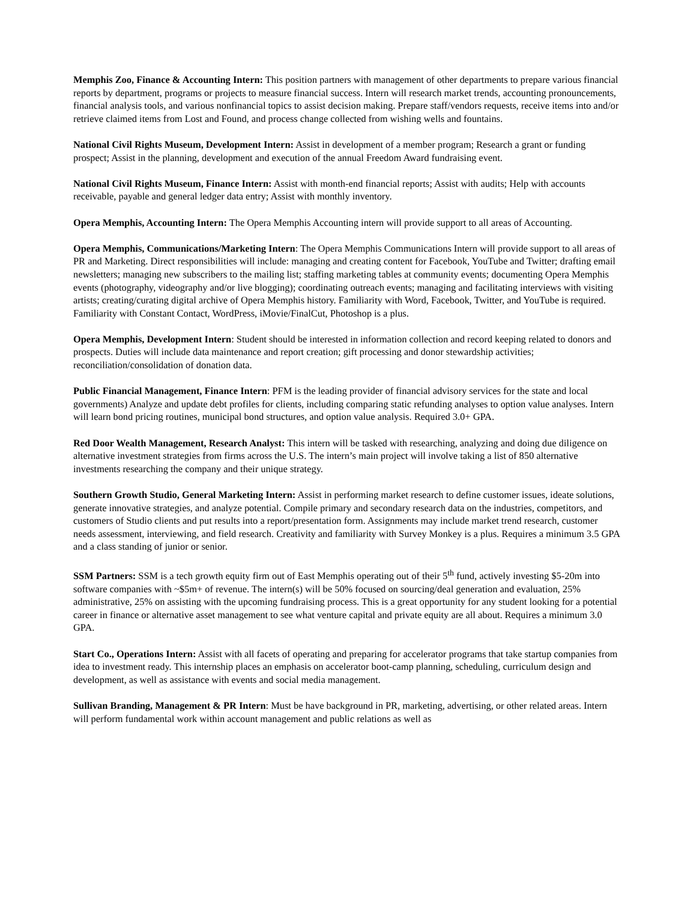Memphis Zoo, Finance & Accounting Intern: This position partners with management of other departments to prepare various financial reports by department, programs or projects to measure financial success. Intern will research market trends, accounting pronouncements, financial analysis tools, and various nonfinancial topics to assist decision making. Prepare staff/vendors requests, receive items into and/or retrieve claimed items from Lost and Found, and process change collected from wishing wells and fountains.
National Civil Rights Museum, Development Intern: Assist in development of a member program; Research a grant or funding prospect; Assist in the planning, development and execution of the annual Freedom Award fundraising event.
National Civil Rights Museum, Finance Intern: Assist with month-end financial reports; Assist with audits; Help with accounts receivable, payable and general ledger data entry; Assist with monthly inventory.
Opera Memphis, Accounting Intern: The Opera Memphis Accounting intern will provide support to all areas of Accounting.
Opera Memphis, Communications/Marketing Intern: The Opera Memphis Communications Intern will provide support to all areas of PR and Marketing. Direct responsibilities will include: managing and creating content for Facebook, YouTube and Twitter; drafting email newsletters; managing new subscribers to the mailing list; staffing marketing tables at community events; documenting Opera Memphis events (photography, videography and/or live blogging); coordinating outreach events; managing and facilitating interviews with visiting artists; creating/curating digital archive of Opera Memphis history. Familiarity with Word, Facebook, Twitter, and YouTube is required. Familiarity with Constant Contact, WordPress, iMovie/FinalCut, Photoshop is a plus.
Opera Memphis, Development Intern: Student should be interested in information collection and record keeping related to donors and prospects. Duties will include data maintenance and report creation; gift processing and donor stewardship activities; reconciliation/consolidation of donation data.
Public Financial Management, Finance Intern: PFM is the leading provider of financial advisory services for the state and local governments) Analyze and update debt profiles for clients, including comparing static refunding analyses to option value analyses. Intern will learn bond pricing routines, municipal bond structures, and option value analysis. Required 3.0+ GPA.
Red Door Wealth Management, Research Analyst: This intern will be tasked with researching, analyzing and doing due diligence on alternative investment strategies from firms across the U.S. The intern’s main project will involve taking a list of 850 alternative investments researching the company and their unique strategy.
Southern Growth Studio, General Marketing Intern: Assist in performing market research to define customer issues, ideate solutions, generate innovative strategies, and analyze potential. Compile primary and secondary research data on the industries, competitors, and customers of Studio clients and put results into a report/presentation form. Assignments may include market trend research, customer needs assessment, interviewing, and field research. Creativity and familiarity with Survey Monkey is a plus. Requires a minimum 3.5 GPA and a class standing of junior or senior.
SSM Partners: SSM is a tech growth equity firm out of East Memphis operating out of their 5<sup>th</sup> fund, actively investing $5-20m into software companies with ~$5m+ of revenue. The intern(s) will be 50% focused on sourcing/deal generation and evaluation, 25% administrative, 25% on assisting with the upcoming fundraising process. This is a great opportunity for any student looking for a potential career in finance or alternative asset management to see what venture capital and private equity are all about. Requires a minimum 3.0 GPA.
Start Co., Operations Intern: Assist with all facets of operating and preparing for accelerator programs that take startup companies from idea to investment ready. This internship places an emphasis on accelerator boot-camp planning, scheduling, curriculum design and development, as well as assistance with events and social media management.
Sullivan Branding, Management & PR Intern: Must be have background in PR, marketing, advertising, or other related areas. Intern will perform fundamental work within account management and public relations as well as